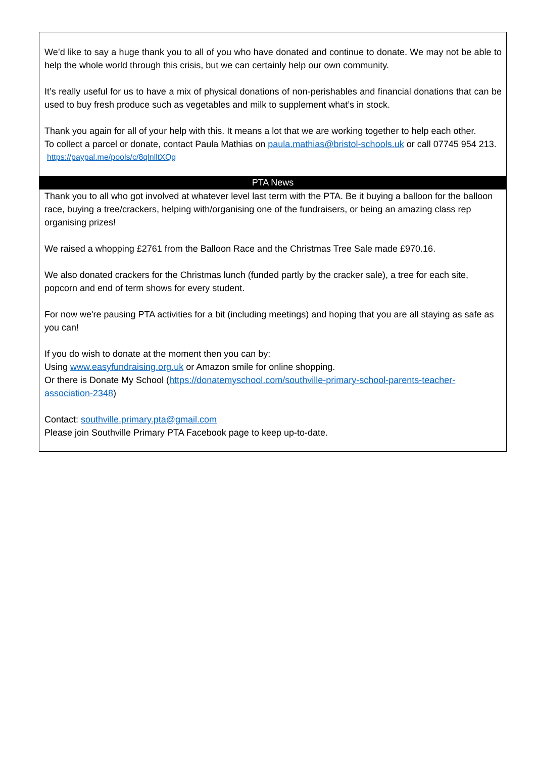We’d like to say a huge thank you to all of you who have donated and continue to donate. We may not be able to help the whole world through this crisis, but we can certainly help our own community.
It’s really useful for us to have a mix of physical donations of non-perishables and financial donations that can be used to buy fresh produce such as vegetables and milk to supplement what’s in stock.
Thank you again for all of your help with this. It means a lot that we are working together to help each other.
To collect a parcel or donate, contact Paula Mathias on paula.mathias@bristol-schools.uk or call 07745 954 213.
https://paypal.me/pools/c/8qlnlltXQg
PTA News
Thank you to all who got involved at whatever level last term with the PTA. Be it buying a balloon for the balloon race, buying a tree/crackers, helping with/organising one of the fundraisers, or being an amazing class rep organising prizes!
We raised a whopping £2761 from the Balloon Race and the Christmas Tree Sale made £970.16.
We also donated crackers for the Christmas lunch (funded partly by the cracker sale), a tree for each site, popcorn and end of term shows for every student.
For now we're pausing PTA activities for a bit (including meetings) and hoping that you are all staying as safe as you can!
If you do wish to donate at the moment then you can by:
Using www.easyfundraising.org.uk or Amazon smile for online shopping.
Or there is Donate My School (https://donatemyschool.com/southville-primary-school-parents-teacher-association-2348)
Contact: southville.primary.pta@gmail.com
Please join Southville Primary PTA Facebook page to keep up-to-date.